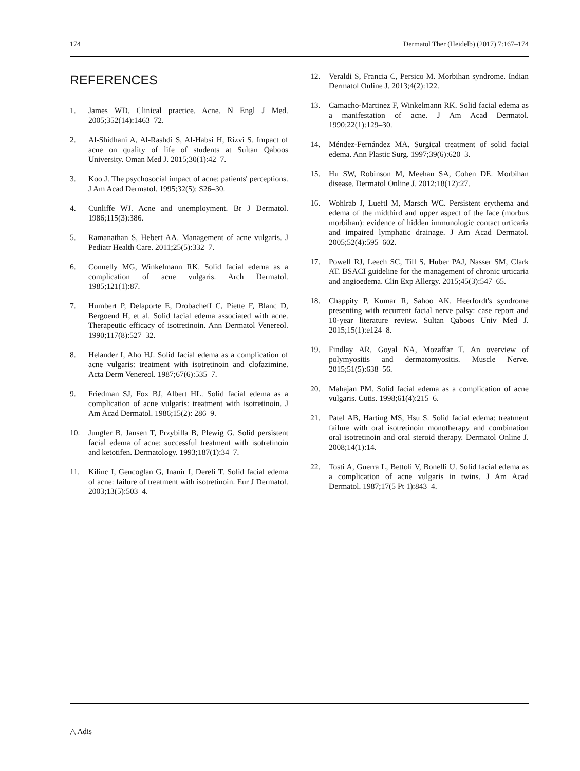174 Dermatol Ther (Heidelb) (2017) 7:167–174
REFERENCES
1. James WD. Clinical practice. Acne. N Engl J Med. 2005;352(14):1463–72.
2. Al-Shidhani A, Al-Rashdi S, Al-Habsi H, Rizvi S. Impact of acne on quality of life of students at Sultan Qaboos University. Oman Med J. 2015;30(1):42–7.
3. Koo J. The psychosocial impact of acne: patients' perceptions. J Am Acad Dermatol. 1995;32(5): S26–30.
4. Cunliffe WJ. Acne and unemployment. Br J Dermatol. 1986;115(3):386.
5. Ramanathan S, Hebert AA. Management of acne vulgaris. J Pediatr Health Care. 2011;25(5):332–7.
6. Connelly MG, Winkelmann RK. Solid facial edema as a complication of acne vulgaris. Arch Dermatol. 1985;121(1):87.
7. Humbert P, Delaporte E, Drobacheff C, Piette F, Blanc D, Bergoend H, et al. Solid facial edema associated with acne. Therapeutic efficacy of isotretinoin. Ann Dermatol Venereol. 1990;117(8):527–32.
8. Helander I, Aho HJ. Solid facial edema as a complication of acne vulgaris: treatment with isotretinoin and clofazimine. Acta Derm Venereol. 1987;67(6):535–7.
9. Friedman SJ, Fox BJ, Albert HL. Solid facial edema as a complication of acne vulgaris: treatment with isotretinoin. J Am Acad Dermatol. 1986;15(2): 286–9.
10. Jungfer B, Jansen T, Przybilla B, Plewig G. Solid persistent facial edema of acne: successful treatment with isotretinoin and ketotifen. Dermatology. 1993;187(1):34–7.
11. Kilinc I, Gencoglan G, Inanir I, Dereli T. Solid facial edema of acne: failure of treatment with isotretinoin. Eur J Dermatol. 2003;13(5):503–4.
12. Veraldi S, Francia C, Persico M. Morbihan syndrome. Indian Dermatol Online J. 2013;4(2):122.
13. Camacho-Martinez F, Winkelmann RK. Solid facial edema as a manifestation of acne. J Am Acad Dermatol. 1990;22(1):129–30.
14. Méndez-Fernández MA. Surgical treatment of solid facial edema. Ann Plastic Surg. 1997;39(6):620–3.
15. Hu SW, Robinson M, Meehan SA, Cohen DE. Morbihan disease. Dermatol Online J. 2012;18(12):27.
16. Wohlrab J, Lueftl M, Marsch WC. Persistent erythema and edema of the midthird and upper aspect of the face (morbus morbihan): evidence of hidden immunologic contact urticaria and impaired lymphatic drainage. J Am Acad Dermatol. 2005;52(4):595–602.
17. Powell RJ, Leech SC, Till S, Huber PAJ, Nasser SM, Clark AT. BSACI guideline for the management of chronic urticaria and angioedema. Clin Exp Allergy. 2015;45(3):547–65.
18. Chappity P, Kumar R, Sahoo AK. Heerfordt's syndrome presenting with recurrent facial nerve palsy: case report and 10-year literature review. Sultan Qaboos Univ Med J. 2015;15(1):e124–8.
19. Findlay AR, Goyal NA, Mozaffar T. An overview of polymyositis and dermatomyositis. Muscle Nerve. 2015;51(5):638–56.
20. Mahajan PM. Solid facial edema as a complication of acne vulgaris. Cutis. 1998;61(4):215–6.
21. Patel AB, Harting MS, Hsu S. Solid facial edema: treatment failure with oral isotretinoin monotherapy and combination oral isotretinoin and oral steroid therapy. Dermatol Online J. 2008;14(1):14.
22. Tosti A, Guerra L, Bettoli V, Bonelli U. Solid facial edema as a complication of acne vulgaris in twins. J Am Acad Dermatol. 1987;17(5 Pt 1):843–4.
△ Adis